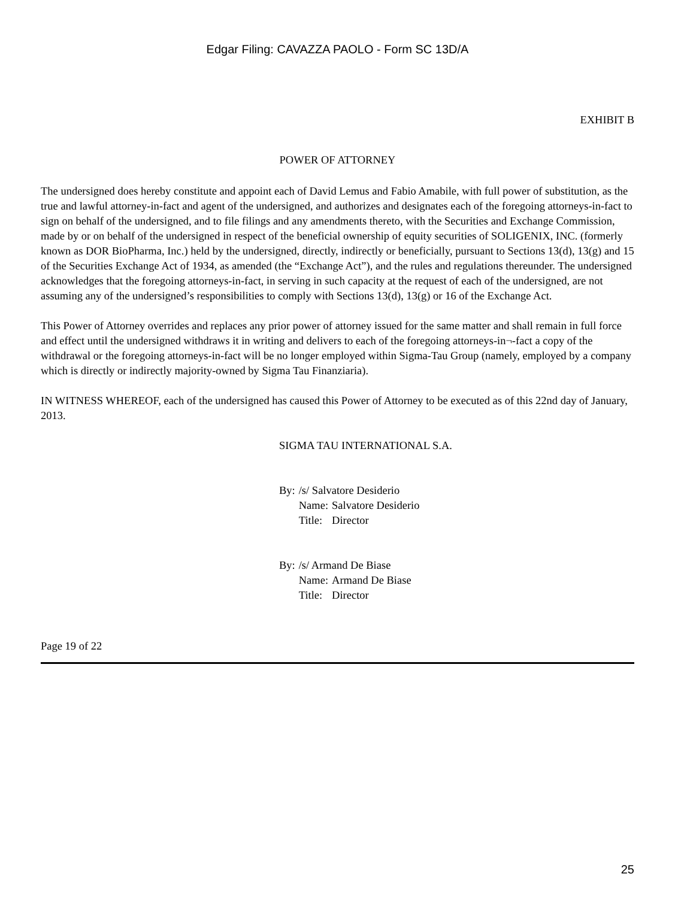Edgar Filing: CAVAZZA PAOLO - Form SC 13D/A
EXHIBIT B
POWER OF ATTORNEY
The undersigned does hereby constitute and appoint each of David Lemus and Fabio Amabile, with full power of substitution, as the true and lawful attorney-in-fact and agent of the undersigned, and authorizes and designates each of the foregoing attorneys-in-fact to sign on behalf of the undersigned, and to file filings and any amendments thereto, with the Securities and Exchange Commission, made by or on behalf of the undersigned in respect of the beneficial ownership of equity securities of SOLIGENIX, INC. (formerly known as DOR BioPharma, Inc.) held by the undersigned, directly, indirectly or beneficially, pursuant to Sections 13(d), 13(g) and 15 of the Securities Exchange Act of 1934, as amended (the “Exchange Act”), and the rules and regulations thereunder. The undersigned acknowledges that the foregoing attorneys-in-fact, in serving in such capacity at the request of each of the undersigned, are not assuming any of the undersigned’s responsibilities to comply with Sections 13(d), 13(g) or 16 of the Exchange Act.
This Power of Attorney overrides and replaces any prior power of attorney issued for the same matter and shall remain in full force and effect until the undersigned withdraws it in writing and delivers to each of the foregoing attorneys-in¬-fact a copy of the withdrawal or the foregoing attorneys-in-fact will be no longer employed within Sigma-Tau Group (namely, employed by a company which is directly or indirectly majority-owned by Sigma Tau Finanziaria).
IN WITNESS WHEREOF, each of the undersigned has caused this Power of Attorney to be executed as of this 22nd day of January, 2013.
SIGMA TAU INTERNATIONAL S.A.
| By: | /s/ Salvatore Desiderio | |
| | Name: | Salvatore Desiderio |
| | Title: | Director |
| By: | /s/ Armand De Biase | |
| | Name: | Armand De Biase |
| | Title: | Director |
Page 19 of 22
25